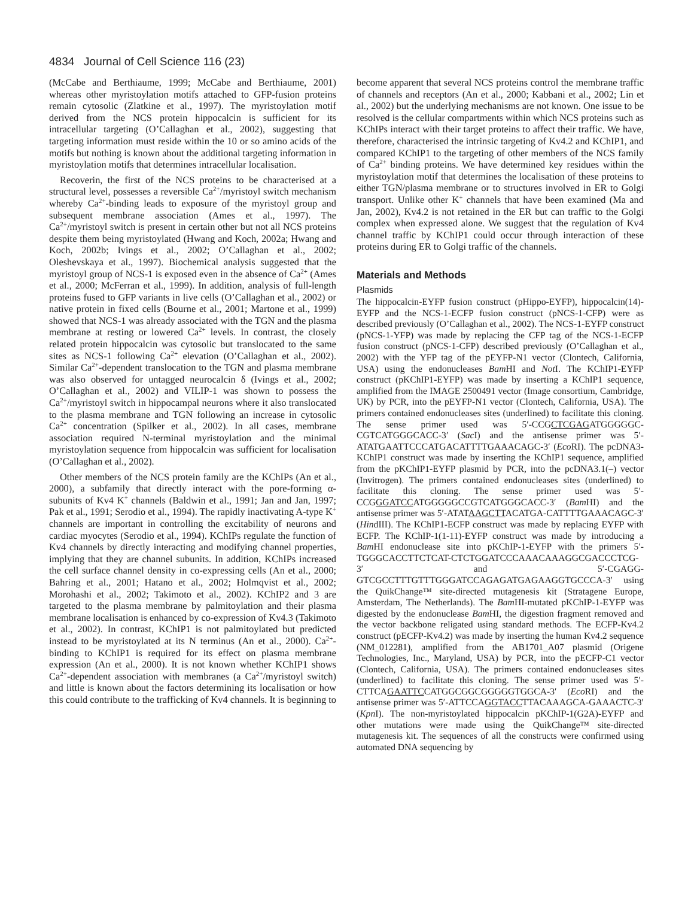4834 Journal of Cell Science 116 (23)
(McCabe and Berthiaume, 1999; McCabe and Berthiaume, 2001) whereas other myristoylation motifs attached to GFP-fusion proteins remain cytosolic (Zlatkine et al., 1997). The myristoylation motif derived from the NCS protein hippocalcin is sufficient for its intracellular targeting (O’Callaghan et al., 2002), suggesting that targeting information must reside within the 10 or so amino acids of the motifs but nothing is known about the additional targeting information in myristoylation motifs that determines intracellular localisation.
Recoverin, the first of the NCS proteins to be characterised at a structural level, possesses a reversible Ca<sup>2+</sup>/myristoyl switch mechanism whereby Ca<sup>2+</sup>-binding leads to exposure of the myristoyl group and subsequent membrane association (Ames et al., 1997). The Ca<sup>2+</sup>/myristoyl switch is present in certain other but not all NCS proteins despite them being myristoylated (Hwang and Koch, 2002a; Hwang and Koch, 2002b; Ivings et al., 2002; O’Callaghan et al., 2002; Oleshevskaya et al., 1997). Biochemical analysis suggested that the myristoyl group of NCS-1 is exposed even in the absence of Ca<sup>2+</sup> (Ames et al., 2000; McFerran et al., 1999). In addition, analysis of full-length proteins fused to GFP variants in live cells (O’Callaghan et al., 2002) or native protein in fixed cells (Bourne et al., 2001; Martone et al., 1999) showed that NCS-1 was already associated with the TGN and the plasma membrane at resting or lowered Ca<sup>2+</sup> levels. In contrast, the closely related protein hippocalcin was cytosolic but translocated to the same sites as NCS-1 following Ca<sup>2+</sup> elevation (O’Callaghan et al., 2002). Similar Ca<sup>2+</sup>-dependent translocation to the TGN and plasma membrane was also observed for untagged neurocalcin δ (Ivings et al., 2002; O’Callaghan et al., 2002) and VILIP-1 was shown to possess the Ca<sup>2+</sup>/myristoyl switch in hippocampal neurons where it also translocated to the plasma membrane and TGN following an increase in cytosolic Ca<sup>2+</sup> concentration (Spilker et al., 2002). In all cases, membrane association required N-terminal myristoylation and the minimal myristoylation sequence from hippocalcin was sufficient for localisation (O’Callaghan et al., 2002).
Other members of the NCS protein family are the KChIPs (An et al., 2000), a subfamily that directly interact with the pore-forming α-subunits of Kv4 K<sup>+</sup> channels (Baldwin et al., 1991; Jan and Jan, 1997; Pak et al., 1991; Serodio et al., 1994). The rapidly inactivating A-type K<sup>+</sup> channels are important in controlling the excitability of neurons and cardiac myocytes (Serodio et al., 1994). KChIPs regulate the function of Kv4 channels by directly interacting and modifying channel properties, implying that they are channel subunits. In addition, KChIPs increased the cell surface channel density in co-expressing cells (An et al., 2000; Bahring et al., 2001; Hatano et al., 2002; Holmqvist et al., 2002; Morohashi et al., 2002; Takimoto et al., 2002). KChIP2 and 3 are targeted to the plasma membrane by palmitoylation and their plasma membrane localisation is enhanced by co-expression of Kv4.3 (Takimoto et al., 2002). In contrast, KChIP1 is not palmitoylated but predicted instead to be myristoylated at its N terminus (An et al., 2000). Ca<sup>2+</sup>-binding to KChIP1 is required for its effect on plasma membrane expression (An et al., 2000). It is not known whether KChIP1 shows Ca<sup>2+</sup>-dependent association with membranes (a Ca<sup>2+</sup>/myristoyl switch) and little is known about the factors determining its localisation or how this could contribute to the trafficking of Kv4 channels. It is beginning to
become apparent that several NCS proteins control the membrane traffic of channels and receptors (An et al., 2000; Kabbani et al., 2002; Lin et al., 2002) but the underlying mechanisms are not known. One issue to be resolved is the cellular compartments within which NCS proteins such as KChIPs interact with their target proteins to affect their traffic. We have, therefore, characterised the intrinsic targeting of Kv4.2 and KChIP1, and compared KChIP1 to the targeting of other members of the NCS family of Ca<sup>2+</sup> binding proteins. We have determined key residues within the myristoylation motif that determines the localisation of these proteins to either TGN/plasma membrane or to structures involved in ER to Golgi transport. Unlike other K<sup>+</sup> channels that have been examined (Ma and Jan, 2002), Kv4.2 is not retained in the ER but can traffic to the Golgi complex when expressed alone. We suggest that the regulation of Kv4 channel traffic by KChIP1 could occur through interaction of these proteins during ER to Golgi traffic of the channels.
Materials and Methods
Plasmids
The hippocalcin-EYFP fusion construct (pHippo-EYFP), hippocalcin(14)-EYFP and the NCS-1-ECFP fusion construct (pNCS-1-CFP) were as described previously (O’Callaghan et al., 2002). The NCS-1-EYFP construct (pNCS-1-YFP) was made by replacing the CFP tag of the NCS-1-ECFP fusion construct (pNCS-1-CFP) described previously (O’Callaghan et al., 2002) with the YFP tag of the pEYFP-N1 vector (Clontech, California, USA) using the endonucleases Bam HI and Not I. The KChIP1-EYFP construct (pKChIP1-EYFP) was made by inserting a KChIP1 sequence, amplified from the IMAGE 2500491 vector (Image consortium, Cambridge, UK) by PCR, into the pEYFP-N1 vector (Clontech, California, USA). The primers contained endonucleases sites (underlined) to facilitate this cloning. The sense primer used was 5′-CCGCTCGAGATGGGGGC-CGTCATGGGCACC-3′ (Sac I) and the antisense primer was 5′-ATATGAATTCCCATGACATTTTGAAACAGC-3′ (Eco RI). The pcDNA3-KChIP1 construct was made by inserting the KChIP1 sequence, amplified from the pKChIP1-EYFP plasmid by PCR, into the pcDNA3.1(–) vector (Invitrogen). The primers contained endonucleases sites (underlined) to facilitate this cloning. The sense primer used was 5′-CCGGGATCCATGGGGGCCGTCATGGGCACC-3′ (Bam HI) and the antisense primer was 5′-ATATAAGCTTACATGA-CATTTTGAAACAGC-3′ (HindIII). The KChIP1-ECFP construct was made by replacing EYFP with ECFP. The KChIP-1(1-11)-EYFP construct was made by introducing a Bam HI endonuclease site into pKChIP-1-EYFP with the primers 5′-TGGGCACCTTCTCAT-CTCTGGATCCCAAACAAAGGCGACCCTCG-3′ and 5′-CGAGG-GTCGCCTTTGTTTGGGATCCAGAGATGAGAAGGTGCCCA-3′ using the QuikChange™ site-directed mutagenesis kit (Stratagene Europe, Amsterdam, The Netherlands). The Bam HI-mutated pKChIP-1-EYFP was digested by the endonuclease Bam HI, the digestion fragment removed and the vector backbone religated using standard methods. The ECFP-Kv4.2 construct (pECFP-Kv4.2) was made by inserting the human Kv4.2 sequence (NM_012281), amplified from the AB1701_A07 plasmid (Origene Technologies, Inc., Maryland, USA) by PCR, into the pECFP-C1 vector (Clontech, California, USA). The primers contained endonucleases sites (underlined) to facilitate this cloning. The sense primer used was 5′-CTTCAGAATTCCATGGCGGCGGGGGTGGCA-3′ (Eco RI) and the antisense primer was 5′-ATTCCAGGTACCTTACAAAGCA-GAAACTC-3′ (Kpn I). The non-myristoylated hippocalcin pKChIP-1(G2A)-EYFP and other mutations were made using the QuikChange™ site-directed mutagenesis kit. The sequences of all the constructs were confirmed using automated DNA sequencing by